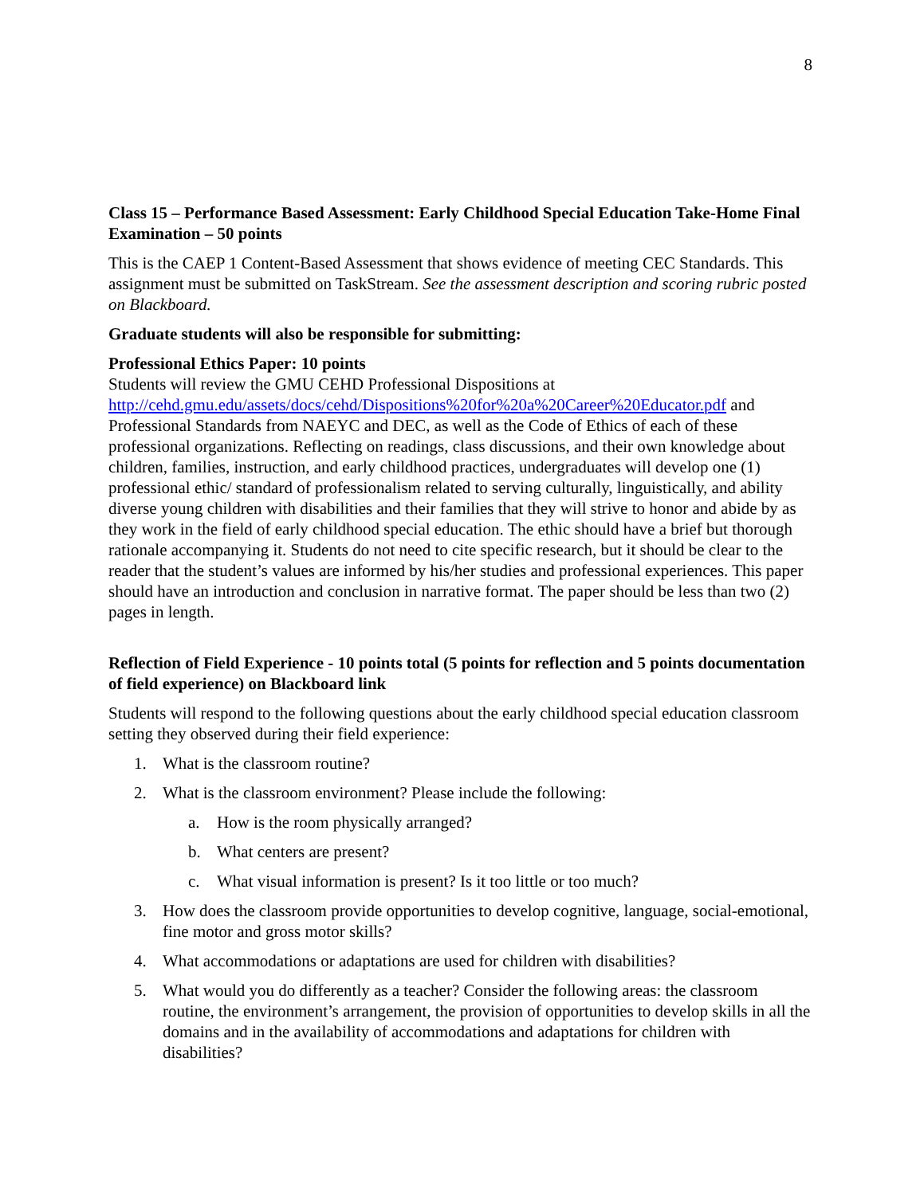8
Class 15 – Performance Based Assessment: Early Childhood Special Education Take-Home Final Examination – 50 points
This is the CAEP 1 Content-Based Assessment that shows evidence of meeting CEC Standards. This assignment must be submitted on TaskStream. See the assessment description and scoring rubric posted on Blackboard.
Graduate students will also be responsible for submitting:
Professional Ethics Paper: 10 points
Students will review the GMU CEHD Professional Dispositions at http://cehd.gmu.edu/assets/docs/cehd/Dispositions%20for%20a%20Career%20Educator.pdf and Professional Standards from NAEYC and DEC, as well as the Code of Ethics of each of these professional organizations. Reflecting on readings, class discussions, and their own knowledge about children, families, instruction, and early childhood practices, undergraduates will develop one (1) professional ethic/ standard of professionalism related to serving culturally, linguistically, and ability diverse young children with disabilities and their families that they will strive to honor and abide by as they work in the field of early childhood special education. The ethic should have a brief but thorough rationale accompanying it. Students do not need to cite specific research, but it should be clear to the reader that the student’s values are informed by his/her studies and professional experiences. This paper should have an introduction and conclusion in narrative format. The paper should be less than two (2) pages in length.
Reflection of Field Experience - 10 points total (5 points for reflection and 5 points documentation of field experience) on Blackboard link
Students will respond to the following questions about the early childhood special education classroom setting they observed during their field experience:
1. What is the classroom routine?
2. What is the classroom environment? Please include the following:
a. How is the room physically arranged?
b. What centers are present?
c. What visual information is present? Is it too little or too much?
3. How does the classroom provide opportunities to develop cognitive, language, social-emotional, fine motor and gross motor skills?
4. What accommodations or adaptations are used for children with disabilities?
5. What would you do differently as a teacher? Consider the following areas: the classroom routine, the environment’s arrangement, the provision of opportunities to develop skills in all the domains and in the availability of accommodations and adaptations for children with disabilities?